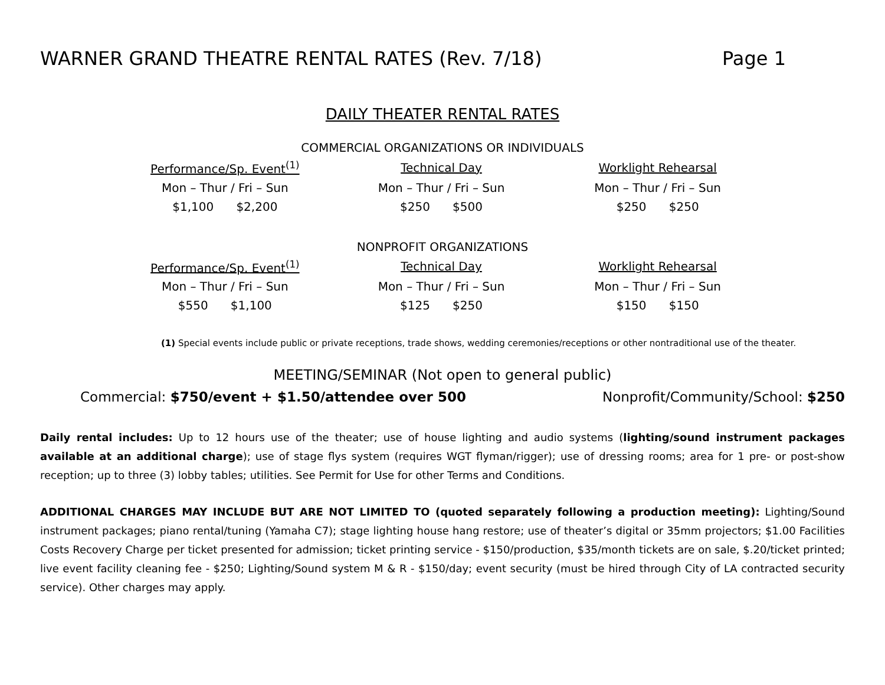WARNER GRAND THEATRE RENTAL RATES (Rev. 7/18) Page 1
DAILY THEATER RENTAL RATES
COMMERCIAL ORGANIZATIONS OR INDIVIDUALS
| Performance/Sp. Event<sup>(1)</sup> | Technical Day | Worklight Rehearsal |
| Mon – Thur / Fri – Sun | Mon – Thur / Fri – Sun | Mon – Thur / Fri – Sun |
| $1,100 $2,200 | $250 $500 | $250 $250 |
NONPROFIT ORGANIZATIONS
| Performance/Sp. Event<sup>(1)</sup> | Technical Day | Worklight Rehearsal |
| Mon – Thur / Fri – Sun | Mon – Thur / Fri – Sun | Mon – Thur / Fri – Sun |
| $550 $1,100 | $125 $250 | $150 $150 |
(1) Special events include public or private receptions, trade shows, wedding ceremonies/receptions or other nontraditional use of the theater.
MEETING/SEMINAR (Not open to general public)
Commercial: $750/event + $1.50/attendee over 500 Nonprofit/Community/School: $250
Daily rental includes: Up to 12 hours use of the theater; use of house lighting and audio systems (lighting/sound instrument packages available at an additional charge); use of stage flys system (requires WGT flyman/rigger); use of dressing rooms; area for 1 pre- or post-show reception; up to three (3) lobby tables; utilities. See Permit for Use for other Terms and Conditions.
ADDITIONAL CHARGES MAY INCLUDE BUT ARE NOT LIMITED TO (quoted separately following a production meeting): Lighting/Sound instrument packages; piano rental/tuning (Yamaha C7); stage lighting house hang restore; use of theater’s digital or 35mm projectors; $1.00 Facilities Costs Recovery Charge per ticket presented for admission; ticket printing service - $150/production, $35/month tickets are on sale, $.20/ticket printed; live event facility cleaning fee - $250; Lighting/Sound system M & R - $150/day; event security (must be hired through City of LA contracted security service). Other charges may apply.